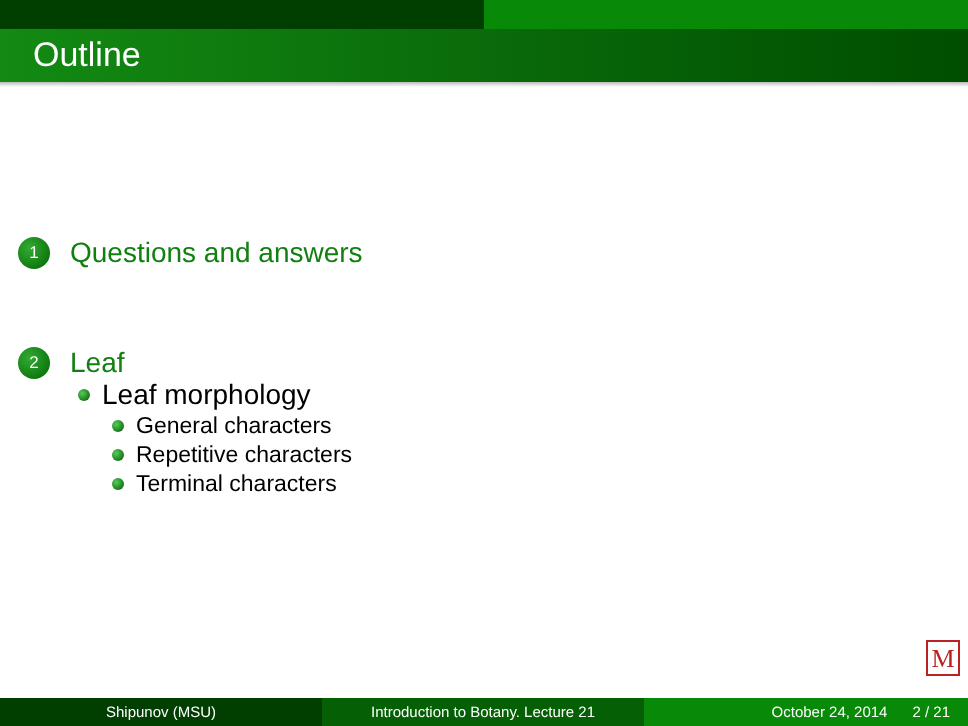Outline
1
Questions and answers
2
Leaf
Leaf morphology
General characters
Repetitive characters
Terminal characters
M
Shipunov (MSU) Introduction to Botany. Lecture 21 October 24, 2014 2 / 21